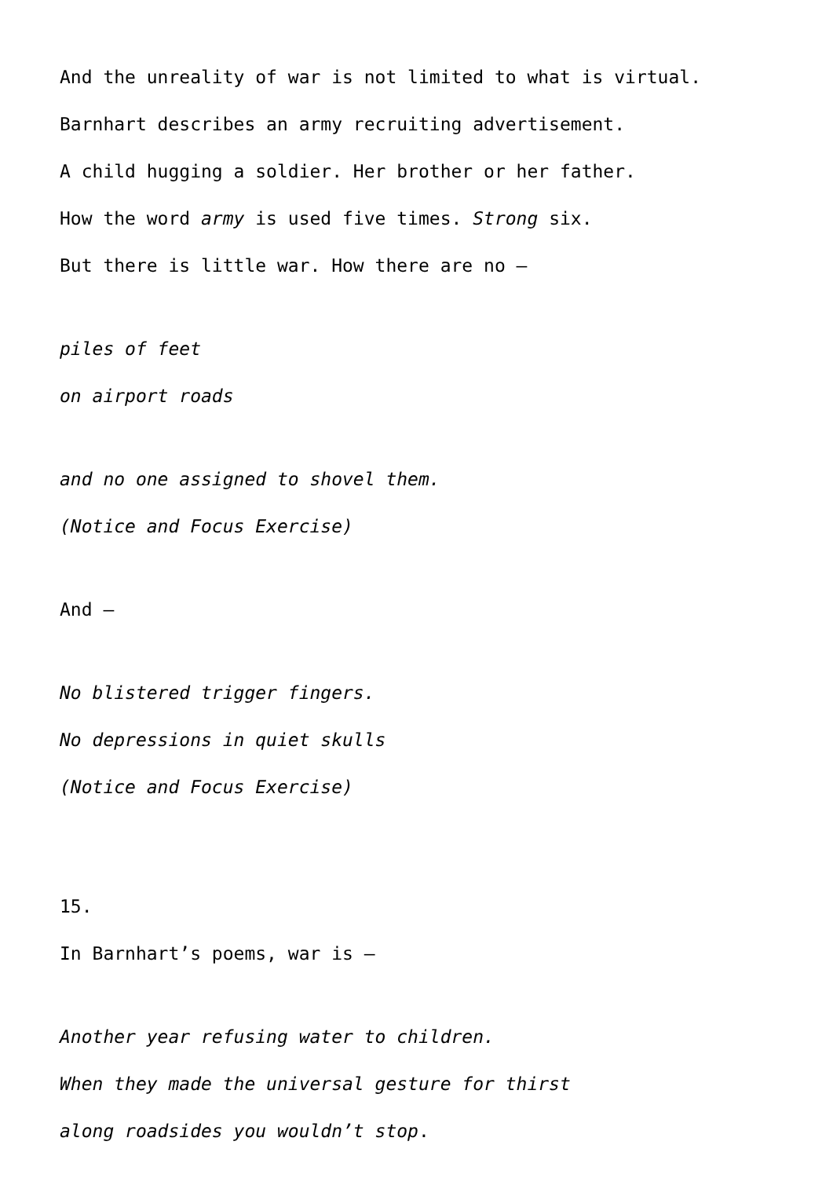And the unreality of war is not limited to what is virtual.
Barnhart describes an army recruiting advertisement.
A child hugging a soldier. Her brother or her father.
How the word army is used five times. Strong six.
But there is little war. How there are no –
piles of feet
on airport roads
and no one assigned to shovel them.
(Notice and Focus Exercise)
And –
No blistered trigger fingers.
No depressions in quiet skulls
(Notice and Focus Exercise)
15.
In Barnhart’s poems, war is –
Another year refusing water to children.
When they made the universal gesture for thirst
along roadsides you wouldn’t stop.